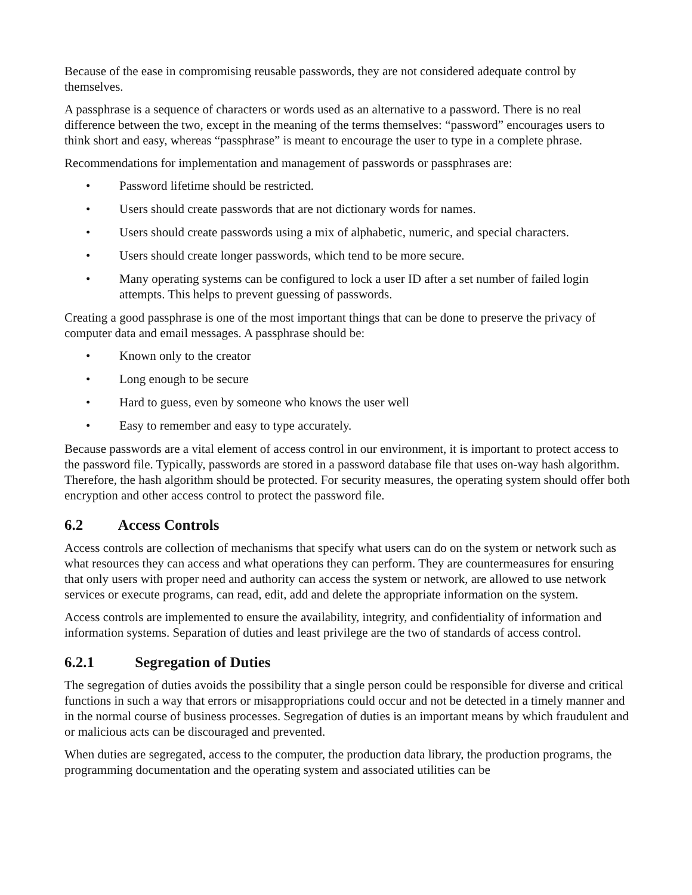Because of the ease in compromising reusable passwords, they are not considered adequate control by themselves.
A passphrase is a sequence of characters or words used as an alternative to a password. There is no real difference between the two, except in the meaning of the terms themselves: “password” encourages users to think short and easy, whereas “passphrase” is meant to encourage the user to type in a complete phrase.
Recommendations for implementation and management of passwords or passphrases are:
• Password lifetime should be restricted.
• Users should create passwords that are not dictionary words for names.
• Users should create passwords using a mix of alphabetic, numeric, and special characters.
• Users should create longer passwords, which tend to be more secure.
• Many operating systems can be configured to lock a user ID after a set number of failed login attempts. This helps to prevent guessing of passwords.
Creating a good passphrase is one of the most important things that can be done to preserve the privacy of computer data and email messages. A passphrase should be:
• Known only to the creator
• Long enough to be secure
• Hard to guess, even by someone who knows the user well
• Easy to remember and easy to type accurately.
Because passwords are a vital element of access control in our environment, it is important to protect access to the password file. Typically, passwords are stored in a password database file that uses on-way hash algorithm. Therefore, the hash algorithm should be protected. For security measures, the operating system should offer both encryption and other access control to protect the password file.
6.2 Access Controls
Access controls are collection of mechanisms that specify what users can do on the system or network such as what resources they can access and what operations they can perform. They are countermeasures for ensuring that only users with proper need and authority can access the system or network, are allowed to use network services or execute programs, can read, edit, add and delete the appropriate information on the system.
Access controls are implemented to ensure the availability, integrity, and confidentiality of information and information systems. Separation of duties and least privilege are the two of standards of access control.
6.2.1 Segregation of Duties
The segregation of duties avoids the possibility that a single person could be responsible for diverse and critical functions in such a way that errors or misappropriations could occur and not be detected in a timely manner and in the normal course of business processes. Segregation of duties is an important means by which fraudulent and or malicious acts can be discouraged and prevented.
When duties are segregated, access to the computer, the production data library, the production programs, the programming documentation and the operating system and associated utilities can be